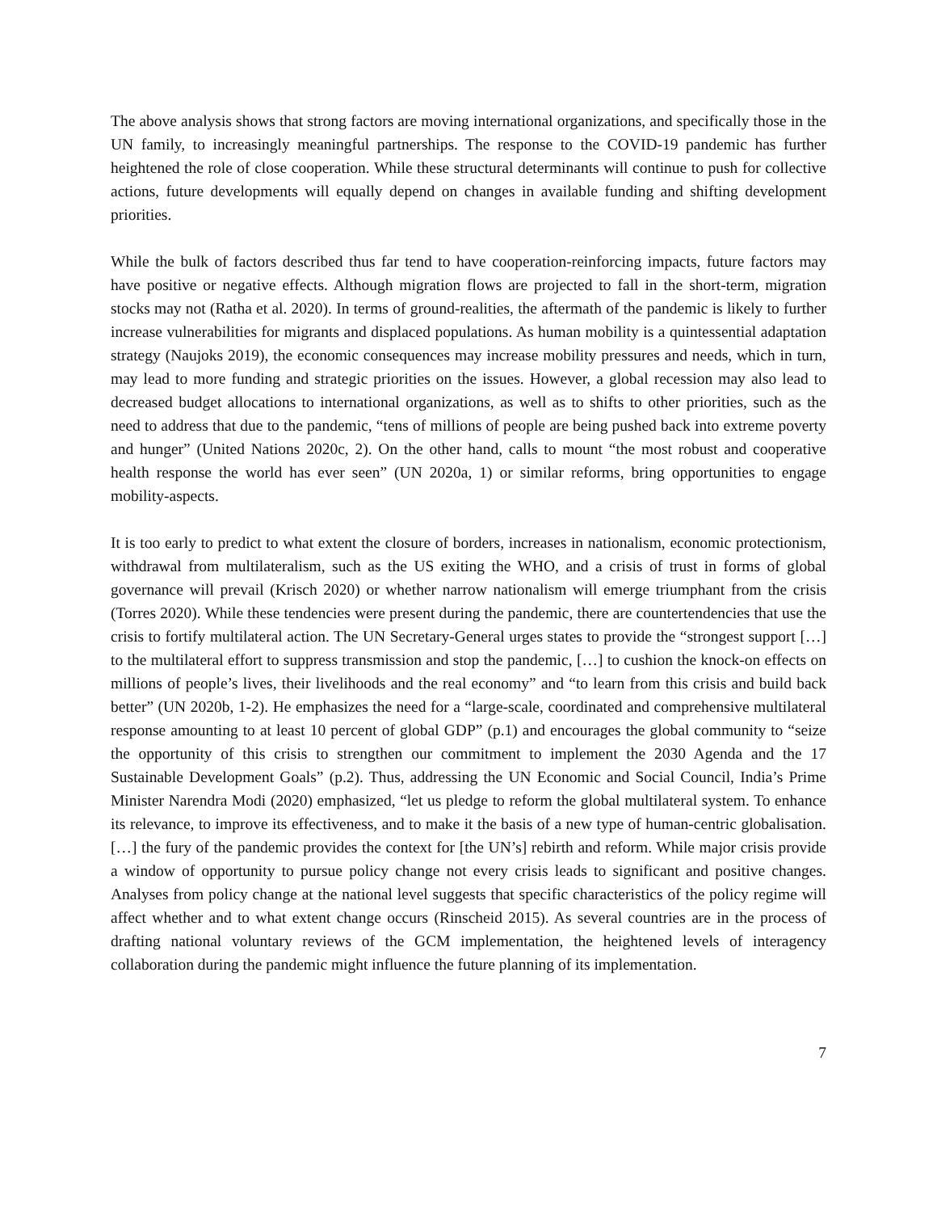The above analysis shows that strong factors are moving international organizations, and specifically those in the UN family, to increasingly meaningful partnerships. The response to the COVID-19 pandemic has further heightened the role of close cooperation. While these structural determinants will continue to push for collective actions, future developments will equally depend on changes in available funding and shifting development priorities.
While the bulk of factors described thus far tend to have cooperation-reinforcing impacts, future factors may have positive or negative effects. Although migration flows are projected to fall in the short-term, migration stocks may not (Ratha et al. 2020). In terms of ground-realities, the aftermath of the pandemic is likely to further increase vulnerabilities for migrants and displaced populations. As human mobility is a quintessential adaptation strategy (Naujoks 2019), the economic consequences may increase mobility pressures and needs, which in turn, may lead to more funding and strategic priorities on the issues. However, a global recession may also lead to decreased budget allocations to international organizations, as well as to shifts to other priorities, such as the need to address that due to the pandemic, “tens of millions of people are being pushed back into extreme poverty and hunger” (United Nations 2020c, 2). On the other hand, calls to mount “the most robust and cooperative health response the world has ever seen” (UN 2020a, 1) or similar reforms, bring opportunities to engage mobility-aspects.
It is too early to predict to what extent the closure of borders, increases in nationalism, economic protectionism, withdrawal from multilateralism, such as the US exiting the WHO, and a crisis of trust in forms of global governance will prevail (Krisch 2020) or whether narrow nationalism will emerge triumphant from the crisis (Torres 2020). While these tendencies were present during the pandemic, there are countertendencies that use the crisis to fortify multilateral action. The UN Secretary-General urges states to provide the “strongest support […] to the multilateral effort to suppress transmission and stop the pandemic, […] to cushion the knock-on effects on millions of people’s lives, their livelihoods and the real economy” and “to learn from this crisis and build back better” (UN 2020b, 1-2). He emphasizes the need for a “large-scale, coordinated and comprehensive multilateral response amounting to at least 10 percent of global GDP” (p.1) and encourages the global community to “seize the opportunity of this crisis to strengthen our commitment to implement the 2030 Agenda and the 17 Sustainable Development Goals” (p.2). Thus, addressing the UN Economic and Social Council, India’s Prime Minister Narendra Modi (2020) emphasized, “let us pledge to reform the global multilateral system. To enhance its relevance, to improve its effectiveness, and to make it the basis of a new type of human-centric globalisation. […] the fury of the pandemic provides the context for [the UN’s] rebirth and reform. While major crisis provide a window of opportunity to pursue policy change not every crisis leads to significant and positive changes. Analyses from policy change at the national level suggests that specific characteristics of the policy regime will affect whether and to what extent change occurs (Rinscheid 2015). As several countries are in the process of drafting national voluntary reviews of the GCM implementation, the heightened levels of interagency collaboration during the pandemic might influence the future planning of its implementation.
7